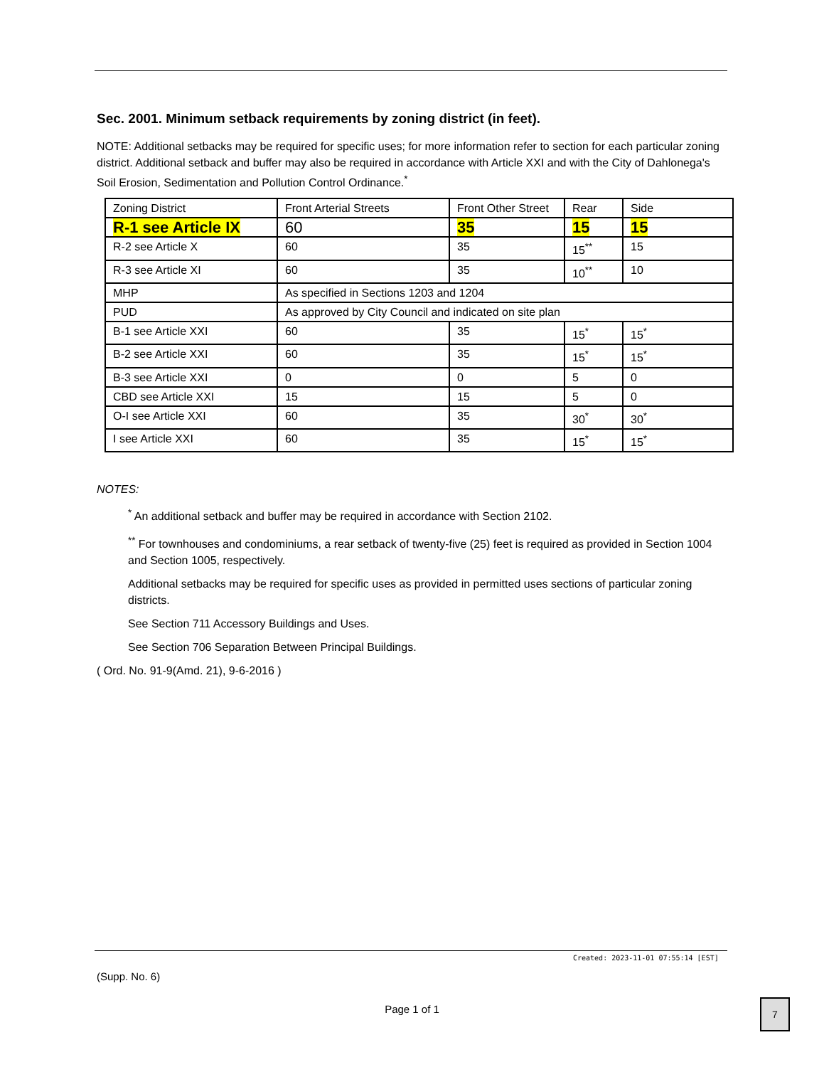Sec. 2001. Minimum setback requirements by zoning district (in feet).
NOTE: Additional setbacks may be required for specific uses; for more information refer to section for each particular zoning district. Additional setback and buffer may also be required in accordance with Article XXI and with the City of Dahlonega's Soil Erosion, Sedimentation and Pollution Control Ordinance.<sup>*</sup>
| Zoning District | Front Arterial Streets | Front Other Street | Rear | Side |
| R-1 see Article IX | 60 | 35 | 15 | 15 |
| R-2 see Article X | 60 | 35 | 15<sup>**</sup> | 15 |
| R-3 see Article XI | 60 | 35 | 10<sup>**</sup> | 10 |
| MHP | As specified in Sections 1203 and 1204 | | | |
| PUD | As approved by City Council and indicated on site plan | | | |
| B-1 see Article XXI | 60 | 35 | 15<sup>*</sup> | 15<sup>*</sup> |
| B-2 see Article XXI | 60 | 35 | 15<sup>*</sup> | 15<sup>*</sup> |
| B-3 see Article XXI | 0 | 0 | 5 | 0 |
| CBD see Article XXI | 15 | 15 | 5 | 0 |
| O-I see Article XXI | 60 | 35 | 30<sup>*</sup> | 30<sup>*</sup> |
| I see Article XXI | 60 | 35 | 15<sup>*</sup> | 15<sup>*</sup> |
NOTES:
<sup>*</sup> An additional setback and buffer may be required in accordance with Section 2102.
<sup>**</sup> For townhouses and condominiums, a rear setback of twenty-five (25) feet is required as provided in Section 1004 and Section 1005, respectively.
Additional setbacks may be required for specific uses as provided in permitted uses sections of particular zoning districts.
See Section 711 Accessory Buildings and Uses.
See Section 706 Separation Between Principal Buildings.
( Ord. No. 91-9(Amd. 21), 9-6-2016 )
Created: 2023-11-01 07:55:14 [EST]
(Supp. No. 6)
Page 1 of 1 7